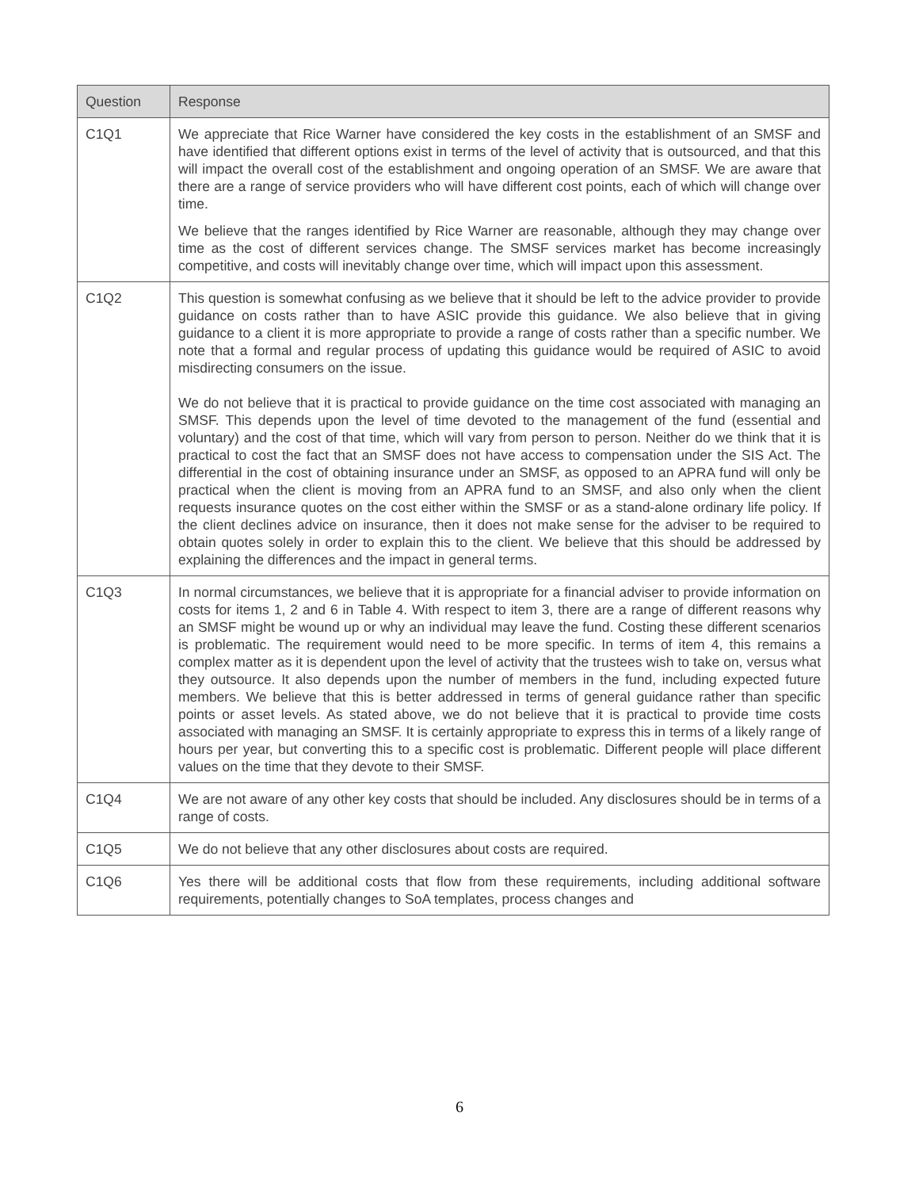| Question | Response |
| --- | --- |
| C1Q1 | We appreciate that Rice Warner have considered the key costs in the establishment of an SMSF and have identified that different options exist in terms of the level of activity that is outsourced, and that this will impact the overall cost of the establishment and ongoing operation of an SMSF. We are aware that there are a range of service providers who will have different cost points, each of which will change over time. We believe that the ranges identified by Rice Warner are reasonable, although they may change over time as the cost of different services change. The SMSF services market has become increasingly competitive, and costs will inevitably change over time, which will impact upon this assessment. |
| C1Q2 | This question is somewhat confusing as we believe that it should be left to the advice provider to provide guidance on costs rather than to have ASIC provide this guidance. We also believe that in giving guidance to a client it is more appropriate to provide a range of costs rather than a specific number. We note that a formal and regular process of updating this guidance would be required of ASIC to avoid misdirecting consumers on the issue. We do not believe that it is practical to provide guidance on the time cost associated with managing an SMSF. This depends upon the level of time devoted to the management of the fund (essential and voluntary) and the cost of that time, which will vary from person to person. Neither do we think that it is practical to cost the fact that an SMSF does not have access to compensation under the SIS Act. The differential in the cost of obtaining insurance under an SMSF, as opposed to an APRA fund will only be practical when the client is moving from an APRA fund to an SMSF, and also only when the client requests insurance quotes on the cost either within the SMSF or as a stand-alone ordinary life policy. If the client declines advice on insurance, then it does not make sense for the adviser to be required to obtain quotes solely in order to explain this to the client. We believe that this should be addressed by explaining the differences and the impact in general terms. |
| C1Q3 | In normal circumstances, we believe that it is appropriate for a financial adviser to provide information on costs for items 1, 2 and 6 in Table 4. With respect to item 3, there are a range of different reasons why an SMSF might be wound up or why an individual may leave the fund. Costing these different scenarios is problematic. The requirement would need to be more specific. In terms of item 4, this remains a complex matter as it is dependent upon the level of activity that the trustees wish to take on, versus what they outsource. It also depends upon the number of members in the fund, including expected future members. We believe that this is better addressed in terms of general guidance rather than specific points or asset levels. As stated above, we do not believe that it is practical to provide time costs associated with managing an SMSF. It is certainly appropriate to express this in terms of a likely range of hours per year, but converting this to a specific cost is problematic. Different people will place different values on the time that they devote to their SMSF. |
| C1Q4 | We are not aware of any other key costs that should be included. Any disclosures should be in terms of a range of costs. |
| C1Q5 | We do not believe that any other disclosures about costs are required. |
| C1Q6 | Yes there will be additional costs that flow from these requirements, including additional software requirements, potentially changes to SoA templates, process changes and |
6